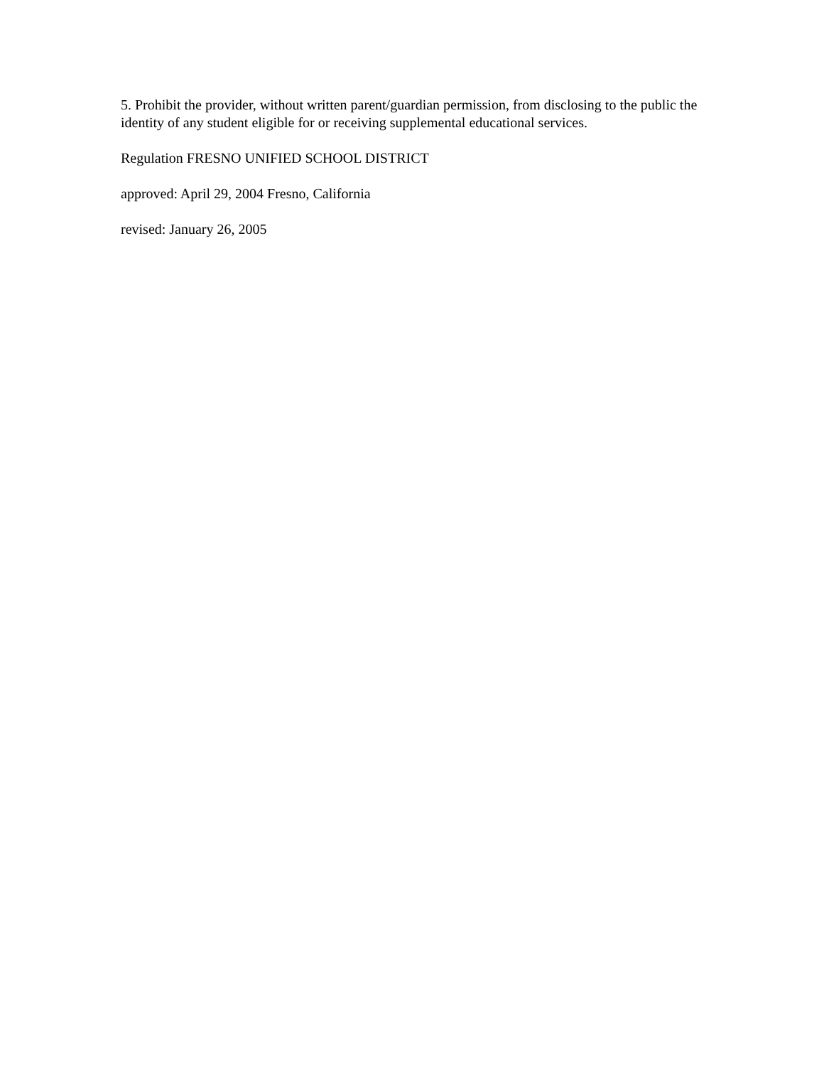5. Prohibit the provider, without written parent/guardian permission, from disclosing to the public the identity of any student eligible for or receiving supplemental educational services.
Regulation FRESNO UNIFIED SCHOOL DISTRICT
approved: April 29, 2004 Fresno, California
revised: January 26, 2005